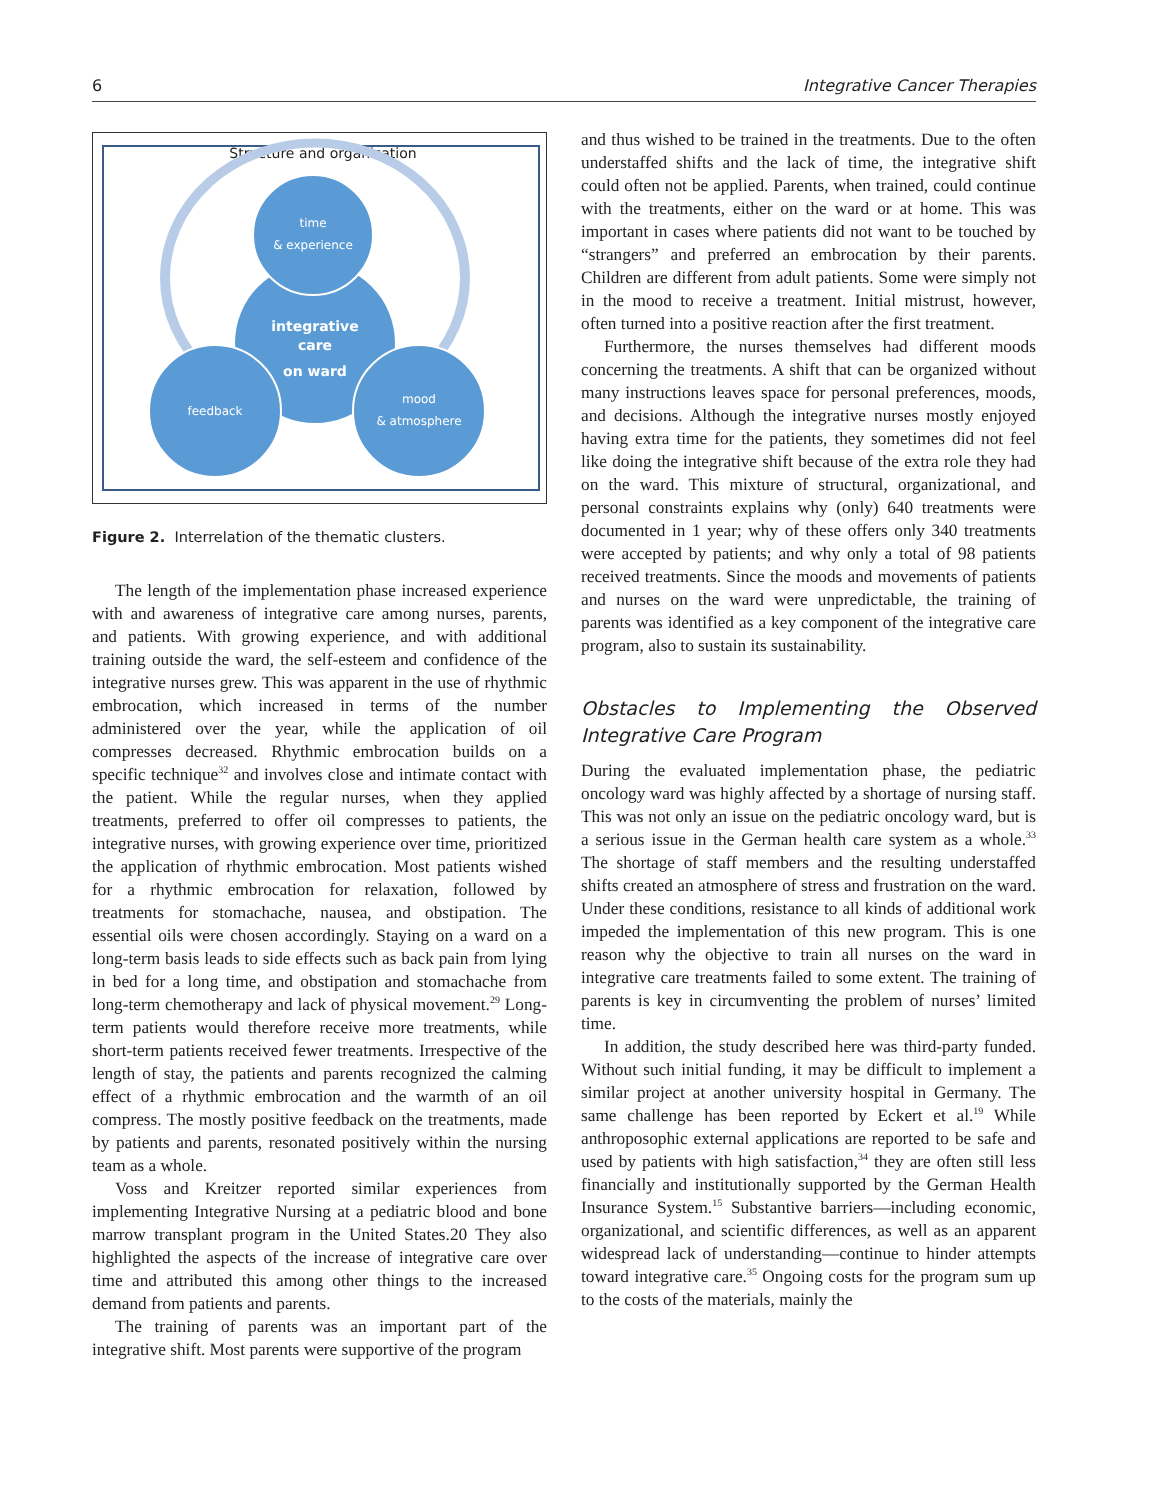6 Integrative Cancer Therapies
Structure and organisation
time
& experience
integrative
care
on ward
feedback
mood
& atmosphere
Figure 2. Interrelation of the thematic clusters.
The length of the implementation phase increased experience with and awareness of integrative care among nurses, parents, and patients. With growing experience, and with additional training outside the ward, the self-esteem and confidence of the integrative nurses grew. This was apparent in the use of rhythmic embrocation, which increased in terms of the number administered over the year, while the application of oil compresses decreased. Rhythmic embrocation builds on a specific technique<sup>32</sup> and involves close and intimate contact with the patient. While the regular nurses, when they applied treatments, preferred to offer oil compresses to patients, the integrative nurses, with growing experience over time, prioritized the application of rhythmic embrocation. Most patients wished for a rhythmic embrocation for relaxation, followed by treatments for stomachache, nausea, and obstipation. The essential oils were chosen accordingly. Staying on a ward on a long-term basis leads to side effects such as back pain from lying in bed for a long time, and obstipation and stomachache from long-term chemotherapy and lack of physical movement.<sup>29</sup> Long-term patients would therefore receive more treatments, while short-term patients received fewer treatments. Irrespective of the length of stay, the patients and parents recognized the calming effect of a rhythmic embrocation and the warmth of an oil compress. The mostly positive feedback on the treatments, made by patients and parents, resonated positively within the nursing team as a whole.
Voss and Kreitzer reported similar experiences from implementing Integrative Nursing at a pediatric blood and bone marrow transplant program in the United States.20 They also highlighted the aspects of the increase of integrative care over time and attributed this among other things to the increased demand from patients and parents.
The training of parents was an important part of the integrative shift. Most parents were supportive of the program
and thus wished to be trained in the treatments. Due to the often understaffed shifts and the lack of time, the integrative shift could often not be applied. Parents, when trained, could continue with the treatments, either on the ward or at home. This was important in cases where patients did not want to be touched by “strangers” and preferred an embrocation by their parents. Children are different from adult patients. Some were simply not in the mood to receive a treatment. Initial mistrust, however, often turned into a positive reaction after the first treatment.
Furthermore, the nurses themselves had different moods concerning the treatments. A shift that can be organized without many instructions leaves space for personal preferences, moods, and decisions. Although the integrative nurses mostly enjoyed having extra time for the patients, they sometimes did not feel like doing the integrative shift because of the extra role they had on the ward. This mixture of structural, organizational, and personal constraints explains why (only) 640 treatments were documented in 1 year; why of these offers only 340 treatments were accepted by patients; and why only a total of 98 patients received treatments. Since the moods and movements of patients and nurses on the ward were unpredictable, the training of parents was identified as a key component of the integrative care program, also to sustain its sustainability.
Obstacles to Implementing the Observed Integrative Care Program
During the evaluated implementation phase, the pediatric oncology ward was highly affected by a shortage of nursing staff. This was not only an issue on the pediatric oncology ward, but is a serious issue in the German health care system as a whole.<sup>33</sup> The shortage of staff members and the resulting understaffed shifts created an atmosphere of stress and frustration on the ward. Under these conditions, resistance to all kinds of additional work impeded the implementation of this new program. This is one reason why the objective to train all nurses on the ward in integrative care treatments failed to some extent. The training of parents is key in circumventing the problem of nurses’ limited time.
In addition, the study described here was third-party funded. Without such initial funding, it may be difficult to implement a similar project at another university hospital in Germany. The same challenge has been reported by Eckert et al.<sup>19</sup> While anthroposophic external applications are reported to be safe and used by patients with high satisfaction,<sup>34</sup> they are often still less financially and institutionally supported by the German Health Insurance System.<sup>15</sup> Substantive barriers—including economic, organizational, and scientific differences, as well as an apparent widespread lack of understanding—continue to hinder attempts toward integrative care.<sup>35</sup> Ongoing costs for the program sum up to the costs of the materials, mainly the